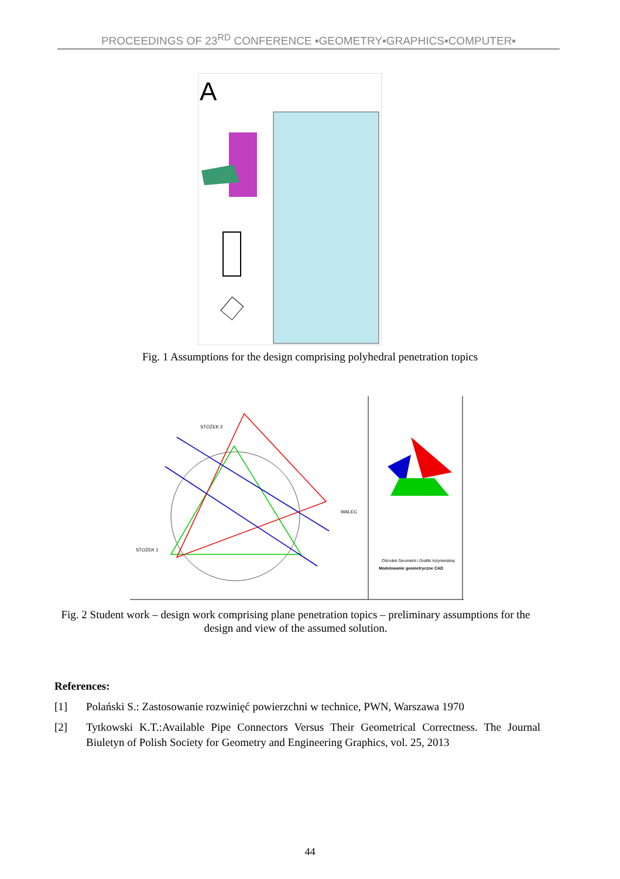PROCEEDINGS OF 23<sup>RD</sup> CONFERENCE ▪GEOMETRY▪GRAPHICS▪COMPUTER▪
A
Fig. 1 Assumptions for the design comprising polyhedral penetration topics
STOŻEK 2
WALEC
STOŻEK 1
Ośrodek Geometrii i Grafiki Inżynierskiej
Modelowanie geometryczne CAD
Fig. 2 Student work – design work comprising plane penetration topics – preliminary assumptions for the design and view of the assumed solution.
References:
[1] Polański S.: Zastosowanie rozwinięć powierzchni w technice, PWN, Warszawa 1970
[2] Tytkowski K.T.:Available Pipe Connectors Versus Their Geometrical Correctness. The Journal Biuletyn of Polish Society for Geometry and Engineering Graphics, vol. 25, 2013
44